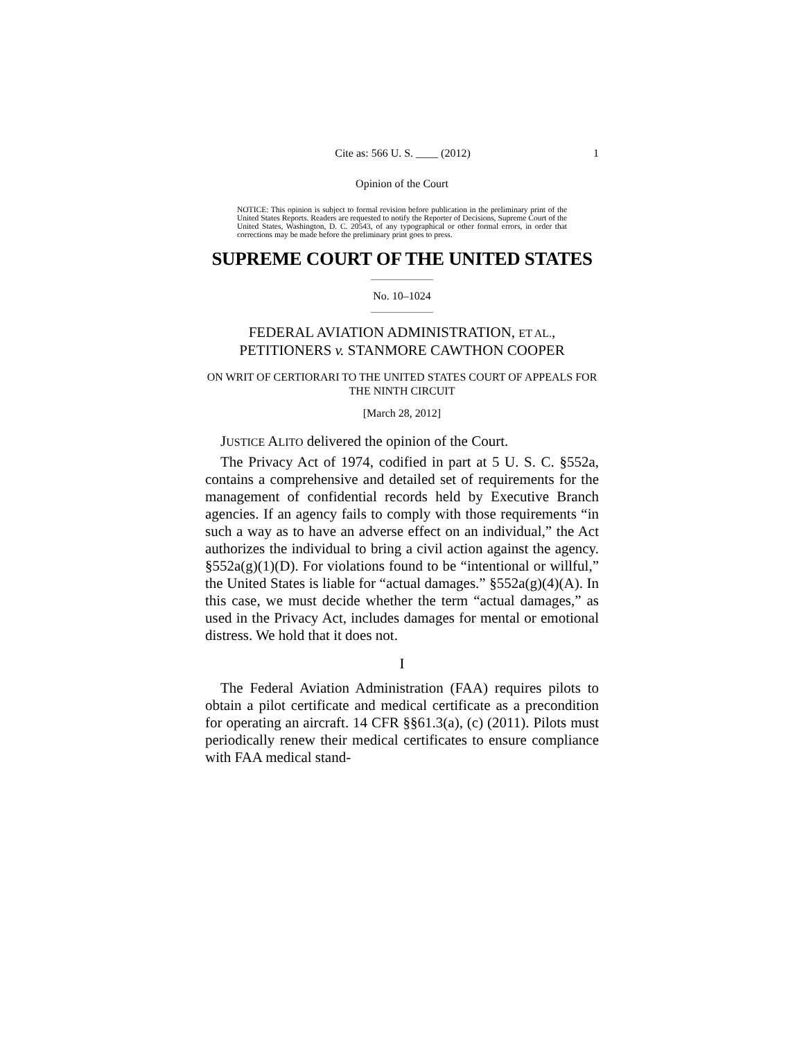Cite as: 566 U. S. ____ (2012) 1
Opinion of the Court
NOTICE: This opinion is subject to formal revision before publication in the preliminary print of the United States Reports. Readers are requested to notify the Reporter of Decisions, Supreme Court of the United States, Washington, D. C. 20543, of any typographical or other formal errors, in order that corrections may be made before the preliminary print goes to press.
SUPREME COURT OF THE UNITED STATES
No. 10–1024
FEDERAL AVIATION ADMINISTRATION, ET AL., PETITIONERS v. STANMORE CAWTHON COOPER
ON WRIT OF CERTIORARI TO THE UNITED STATES COURT OF APPEALS FOR THE NINTH CIRCUIT
[March 28, 2012]
JUSTICE ALITO delivered the opinion of the Court.
The Privacy Act of 1974, codified in part at 5 U. S. C. §552a, contains a comprehensive and detailed set of requirements for the management of confidential records held by Executive Branch agencies. If an agency fails to comply with those requirements “in such a way as to have an adverse effect on an individual,” the Act authorizes the individual to bring a civil action against the agency. §552a(g)(1)(D). For violations found to be “intentional or willful,” the United States is liable for “actual damages.” §552a(g)(4)(A). In this case, we must decide whether the term “actual damages,” as used in the Privacy Act, includes damages for mental or emotional distress. We hold that it does not.
I
The Federal Aviation Administration (FAA) requires pilots to obtain a pilot certificate and medical certificate as a precondition for operating an aircraft. 14 CFR §§61.3(a), (c) (2011). Pilots must periodically renew their medical certificates to ensure compliance with FAA medical stand-